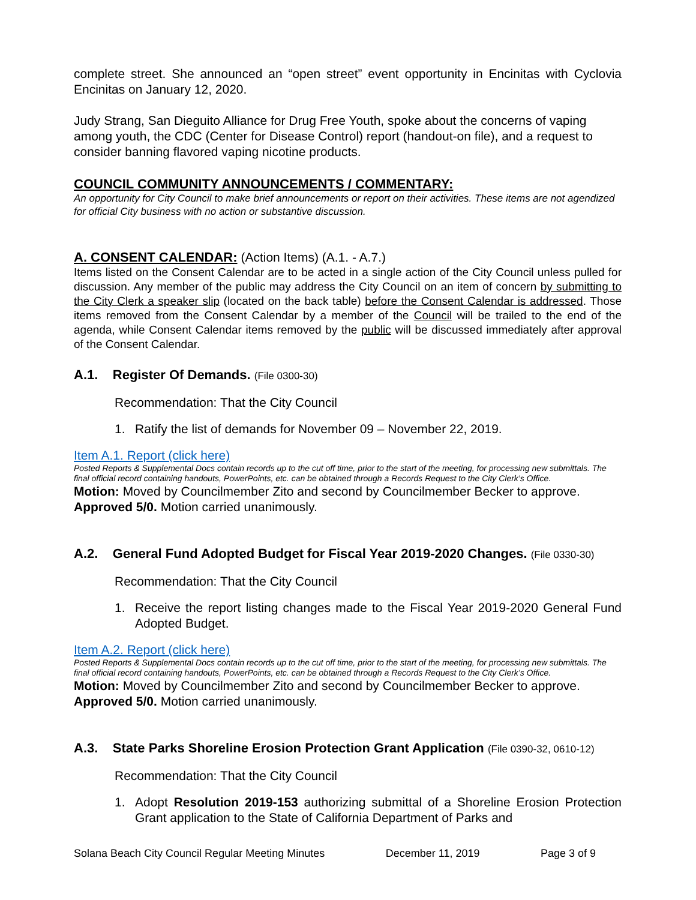complete street. She announced an “open street” event opportunity in Encinitas with Cyclovia Encinitas on January 12, 2020.
Judy Strang, San Dieguito Alliance for Drug Free Youth, spoke about the concerns of vaping among youth, the CDC (Center for Disease Control) report (handout-on file), and a request to consider banning flavored vaping nicotine products.
COUNCIL COMMUNITY ANNOUNCEMENTS / COMMENTARY:
An opportunity for City Council to make brief announcements or report on their activities. These items are not agendized for official City business with no action or substantive discussion.
A. CONSENT CALENDAR: (Action Items) (A.1. - A.7.)
Items listed on the Consent Calendar are to be acted in a single action of the City Council unless pulled for discussion. Any member of the public may address the City Council on an item of concern by submitting to the City Clerk a speaker slip (located on the back table) before the Consent Calendar is addressed. Those items removed from the Consent Calendar by a member of the Council will be trailed to the end of the agenda, while Consent Calendar items removed by the public will be discussed immediately after approval of the Consent Calendar.
A.1. Register Of Demands. (File 0300-30)
Recommendation: That the City Council
1. Ratify the list of demands for November 09 – November 22, 2019.
Item A.1. Report (click here)
Posted Reports & Supplemental Docs contain records up to the cut off time, prior to the start of the meeting, for processing new submittals. The final official record containing handouts, PowerPoints, etc. can be obtained through a Records Request to the City Clerk’s Office.
Motion: Moved by Councilmember Zito and second by Councilmember Becker to approve. Approved 5/0. Motion carried unanimously.
A.2. General Fund Adopted Budget for Fiscal Year 2019-2020 Changes. (File 0330-30)
Recommendation: That the City Council
1. Receive the report listing changes made to the Fiscal Year 2019-2020 General Fund Adopted Budget.
Item A.2. Report (click here)
Posted Reports & Supplemental Docs contain records up to the cut off time, prior to the start of the meeting, for processing new submittals. The final official record containing handouts, PowerPoints, etc. can be obtained through a Records Request to the City Clerk’s Office.
Motion: Moved by Councilmember Zito and second by Councilmember Becker to approve. Approved 5/0. Motion carried unanimously.
A.3. State Parks Shoreline Erosion Protection Grant Application (File 0390-32, 0610-12)
Recommendation: That the City Council
1. Adopt Resolution 2019-153 authorizing submittal of a Shoreline Erosion Protection Grant application to the State of California Department of Parks and
Solana Beach City Council Regular Meeting Minutes December 11, 2019 Page 3 of 9